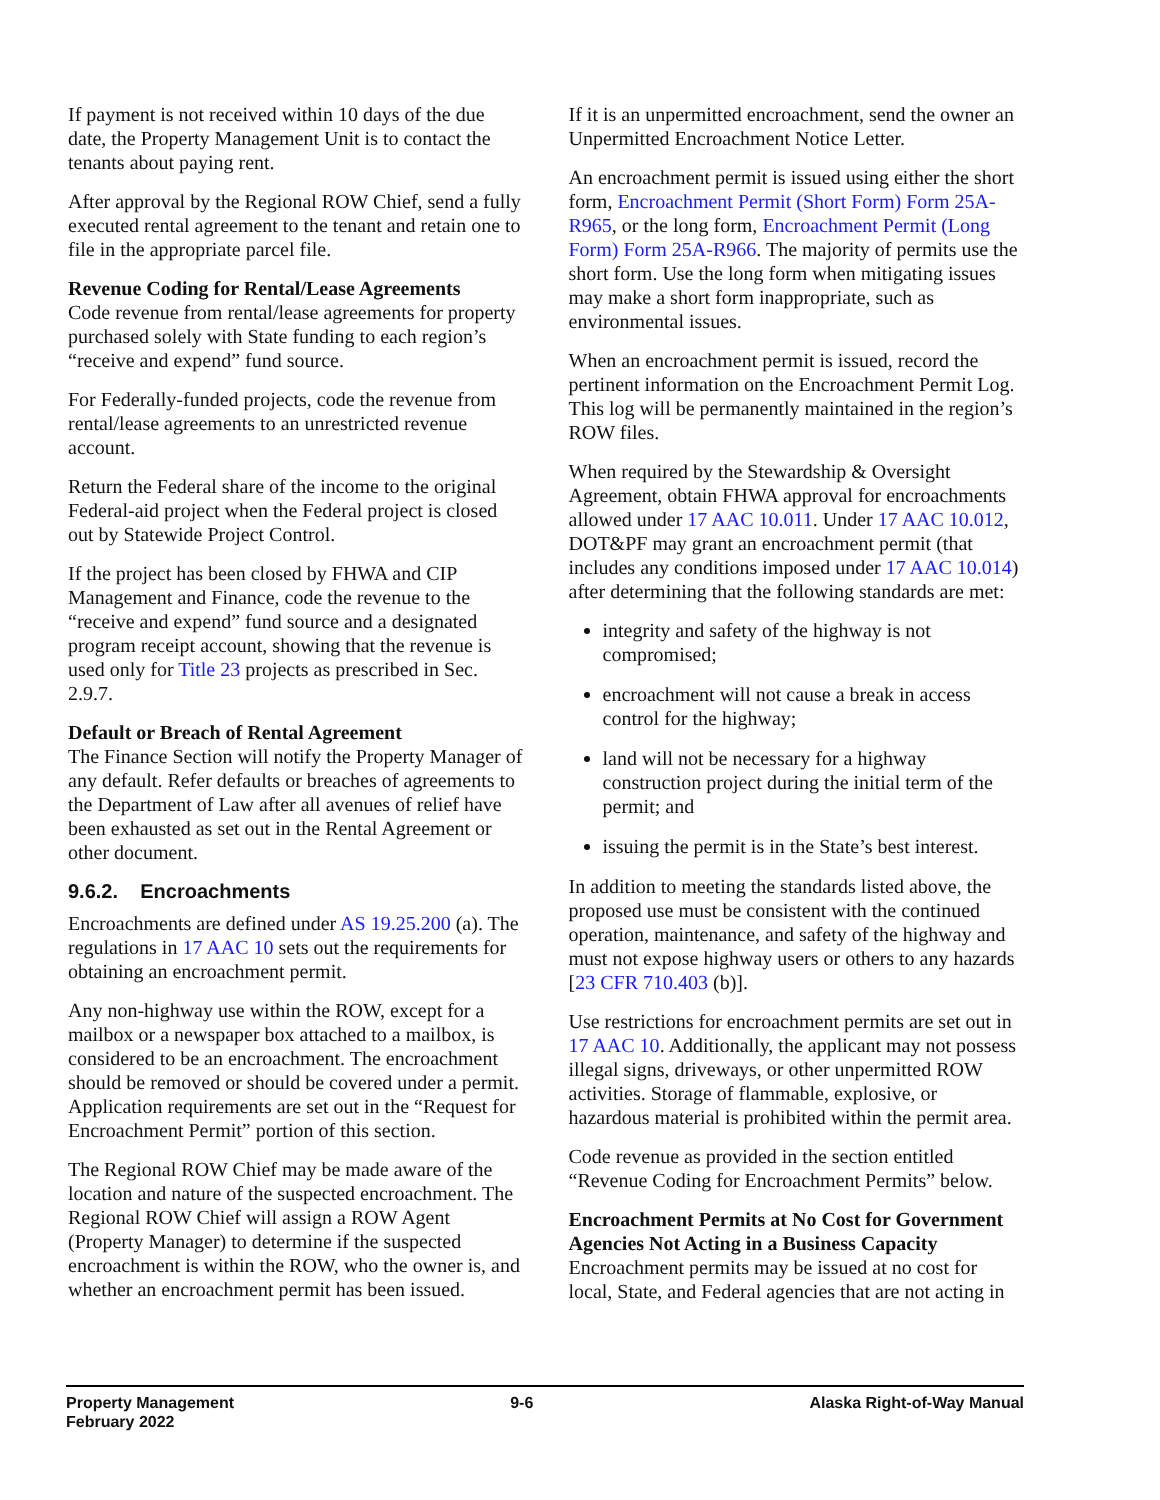If payment is not received within 10 days of the due date, the Property Management Unit is to contact the tenants about paying rent.
After approval by the Regional ROW Chief, send a fully executed rental agreement to the tenant and retain one to file in the appropriate parcel file.
Revenue Coding for Rental/Lease Agreements
Code revenue from rental/lease agreements for property purchased solely with State funding to each region’s “receive and expend” fund source.
For Federally-funded projects, code the revenue from rental/lease agreements to an unrestricted revenue account.
Return the Federal share of the income to the original Federal-aid project when the Federal project is closed out by Statewide Project Control.
If the project has been closed by FHWA and CIP Management and Finance, code the revenue to the “receive and expend” fund source and a designated program receipt account, showing that the revenue is used only for Title 23 projects as prescribed in Sec. 2.9.7.
Default or Breach of Rental Agreement
The Finance Section will notify the Property Manager of any default. Refer defaults or breaches of agreements to the Department of Law after all avenues of relief have been exhausted as set out in the Rental Agreement or other document.
9.6.2. Encroachments
Encroachments are defined under AS 19.25.200 (a). The regulations in 17 AAC 10 sets out the requirements for obtaining an encroachment permit.
Any non-highway use within the ROW, except for a mailbox or a newspaper box attached to a mailbox, is considered to be an encroachment. The encroachment should be removed or should be covered under a permit. Application requirements are set out in the “Request for Encroachment Permit” portion of this section.
The Regional ROW Chief may be made aware of the location and nature of the suspected encroachment. The Regional ROW Chief will assign a ROW Agent (Property Manager) to determine if the suspected encroachment is within the ROW, who the owner is, and whether an encroachment permit has been issued.
If it is an unpermitted encroachment, send the owner an Unpermitted Encroachment Notice Letter.
An encroachment permit is issued using either the short form, Encroachment Permit (Short Form) Form 25A-R965, or the long form, Encroachment Permit (Long Form) Form 25A-R966. The majority of permits use the short form. Use the long form when mitigating issues may make a short form inappropriate, such as environmental issues.
When an encroachment permit is issued, record the pertinent information on the Encroachment Permit Log. This log will be permanently maintained in the region’s ROW files.
When required by the Stewardship & Oversight Agreement, obtain FHWA approval for encroachments allowed under 17 AAC 10.011. Under 17 AAC 10.012, DOT&PF may grant an encroachment permit (that includes any conditions imposed under 17 AAC 10.014) after determining that the following standards are met:
integrity and safety of the highway is not compromised;
encroachment will not cause a break in access control for the highway;
land will not be necessary for a highway construction project during the initial term of the permit; and
issuing the permit is in the State’s best interest.
In addition to meeting the standards listed above, the proposed use must be consistent with the continued operation, maintenance, and safety of the highway and must not expose highway users or others to any hazards [23 CFR 710.403 (b)].
Use restrictions for encroachment permits are set out in 17 AAC 10. Additionally, the applicant may not possess illegal signs, driveways, or other unpermitted ROW activities. Storage of flammable, explosive, or hazardous material is prohibited within the permit area.
Code revenue as provided in the section entitled “Revenue Coding for Encroachment Permits” below.
Encroachment Permits at No Cost for Government Agencies Not Acting in a Business Capacity
Encroachment permits may be issued at no cost for local, State, and Federal agencies that are not acting in
Property Management
February 2022
9-6 Alaska Right-of-Way Manual